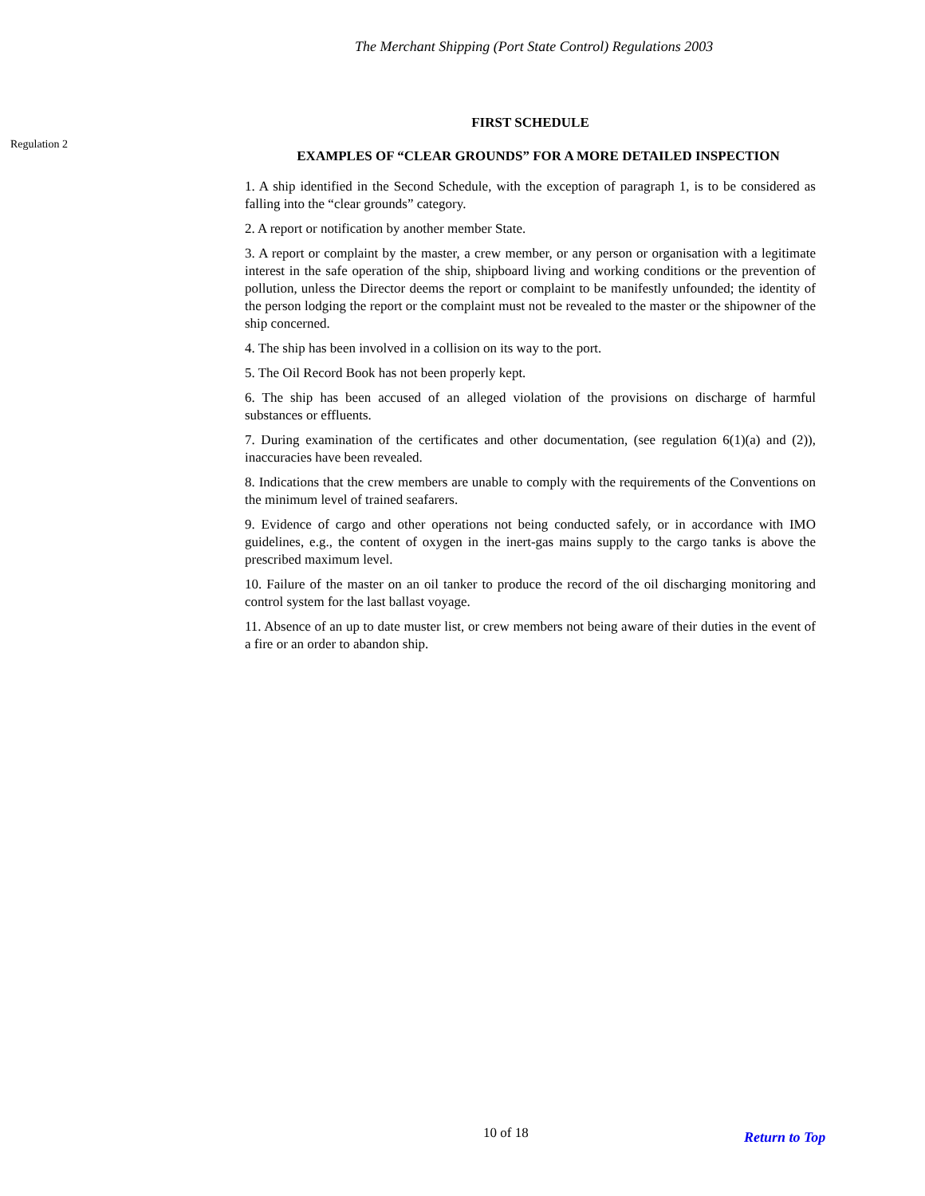The Merchant Shipping (Port State Control) Regulations 2003
Regulation 2
FIRST SCHEDULE
EXAMPLES OF “CLEAR GROUNDS” FOR A MORE DETAILED INSPECTION
1. A ship identified in the Second Schedule, with the exception of paragraph 1, is to be considered as falling into the “clear grounds” category.
2. A report or notification by another member State.
3. A report or complaint by the master, a crew member, or any person or organisation with a legitimate interest in the safe operation of the ship, shipboard living and working conditions or the prevention of pollution, unless the Director deems the report or complaint to be manifestly unfounded; the identity of the person lodging the report or the complaint must not be revealed to the master or the shipowner of the ship concerned.
4. The ship has been involved in a collision on its way to the port.
5. The Oil Record Book has not been properly kept.
6. The ship has been accused of an alleged violation of the provisions on discharge of harmful substances or effluents.
7. During examination of the certificates and other documentation, (see regulation 6(1)(a) and (2)), inaccuracies have been revealed.
8. Indications that the crew members are unable to comply with the requirements of the Conventions on the minimum level of trained seafarers.
9. Evidence of cargo and other operations not being conducted safely, or in accordance with IMO guidelines, e.g., the content of oxygen in the inert-gas mains supply to the cargo tanks is above the prescribed maximum level.
10. Failure of the master on an oil tanker to produce the record of the oil discharging monitoring and control system for the last ballast voyage.
11. Absence of an up to date muster list, or crew members not being aware of their duties in the event of a fire or an order to abandon ship.
10 of 18 Return to Top